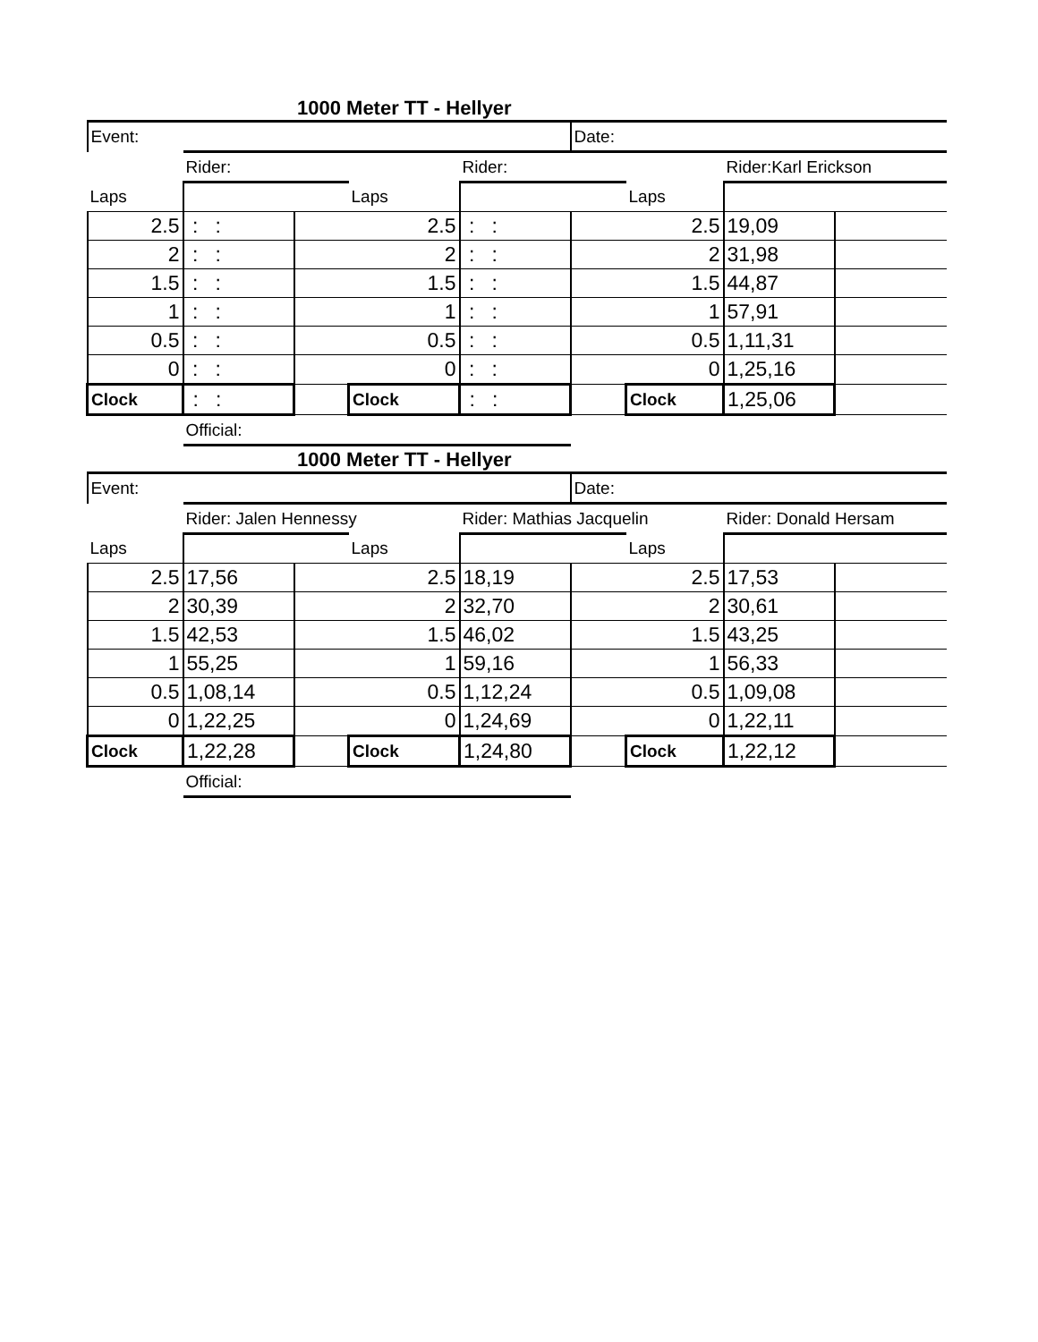1000 Meter TT - Hellyer
| Event: | | | | | Date: | | | |
| | Rider: | | | Rider: | | | Rider:Karl Erickson | |
| Laps | | | Laps | | | Laps | | |
| 2.5 | : : | | 2.5 | : : | | 2.5 | 19,09 | |
| 2 | : : | | 2 | : : | | 2 | 31,98 | |
| 1.5 | : : | | 1.5 | : : | | 1.5 | 44,87 | |
| 1 | : : | | 1 | : : | | 1 | 57,91 | |
| 0.5 | : : | | 0.5 | : : | | 0.5 | 1,11,31 | |
| 0 | : : | | 0 | : : | | 0 | 1,25,16 | |
| Clock | : : | | Clock | : : | | Clock | 1,25,06 | |
| | Official: | | | | | | | |
1000 Meter TT - Hellyer
| Event: | | | | | Date: | | | |
| | Rider: Jalen Hennessy | | | Rider: Mathias Jacquelin | | | Rider: Donald Hersam | |
| Laps | | | Laps | | | Laps | | |
| 2.5 | 17,56 | | 2.5 | 18,19 | | 2.5 | 17,53 | |
| 2 | 30,39 | | 2 | 32,70 | | 2 | 30,61 | |
| 1.5 | 42,53 | | 1.5 | 46,02 | | 1.5 | 43,25 | |
| 1 | 55,25 | | 1 | 59,16 | | 1 | 56,33 | |
| 0.5 | 1,08,14 | | 0.5 | 1,12,24 | | 0.5 | 1,09,08 | |
| 0 | 1,22,25 | | 0 | 1,24,69 | | 0 | 1,22,11 | |
| Clock | 1,22,28 | | Clock | 1,24,80 | | Clock | 1,22,12 | |
| | Official: | | | | | | | |